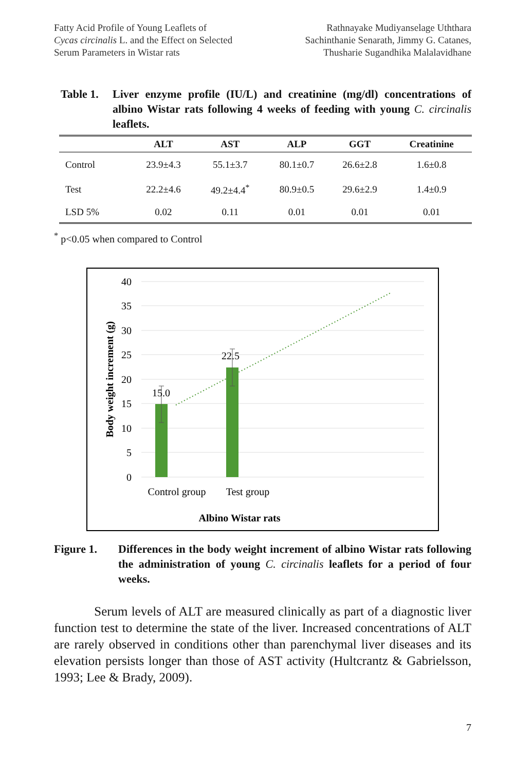Fatty Acid Profile of Young Leaflets of
Cycas circinalis L. and the Effect on Selected
Serum Parameters in Wistar rats
Rathnayake Mudiyanselage Uththara
Sachinthanie Senarath, Jimmy G. Catanes,
Thusharie Sugandhika Malalavidhane
Table 1.
Liver enzyme profile (IU/L) and creatinine (mg/dl) concentrations of albino Wistar rats following 4 weeks of feeding with young C. circinalis leaflets.
| | ALT | AST | ALP | GGT | Creatinine |
| --- | --- | --- | --- | --- | --- |
| Control | 23.9±4.3 | 55.1±3.7 | 80.1±0.7 | 26.6±2.8 | 1.6±0.8 |
| Test | 22.2±4.6 | 49.2±4.4<sup>*</sup> | 80.9±0.5 | 29.6±2.9 | 1.4±0.9 |
| LSD 5% | 0.02 | 0.11 | 0.01 | 0.01 | 0.01 |
<sup>*</sup> p<0.05 when compared to Control
40
35
30
25
20
15
10
5
0
15.0
22.5
Control group
Test group
Albino Wistar rats
Body weight increment (g)
Figure 1. Differences in the body weight increment of albino Wistar rats following the administration of young C. circinalis leaflets for a period of four weeks.
Serum levels of ALT are measured clinically as part of a diagnostic liver function test to determine the state of the liver. Increased concentrations of ALT are rarely observed in conditions other than parenchymal liver diseases and its elevation persists longer than those of AST activity (Hultcrantz & Gabrielsson, 1993; Lee & Brady, 2009).
7